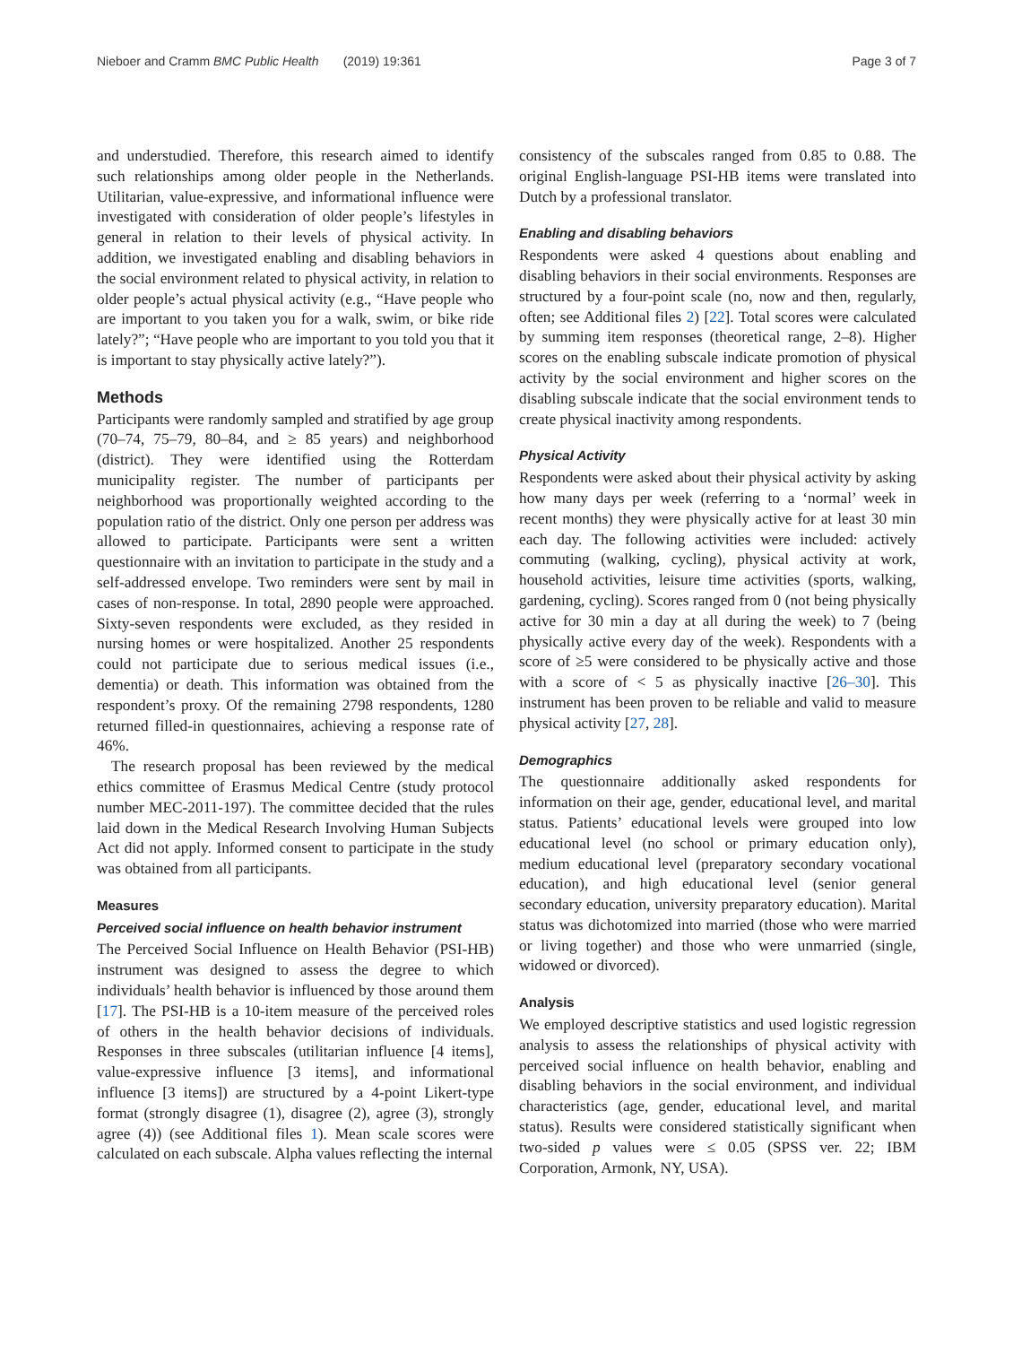Nieboer and Cramm BMC Public Health (2019) 19:361 Page 3 of 7
and understudied. Therefore, this research aimed to identify such relationships among older people in the Netherlands. Utilitarian, value-expressive, and informational influence were investigated with consideration of older people’s lifestyles in general in relation to their levels of physical activity. In addition, we investigated enabling and disabling behaviors in the social environment related to physical activity, in relation to older people’s actual physical activity (e.g., “Have people who are important to you taken you for a walk, swim, or bike ride lately?”; “Have people who are important to you told you that it is important to stay physically active lately?”).
Methods
Participants were randomly sampled and stratified by age group (70–74, 75–79, 80–84, and ≥ 85 years) and neighborhood (district). They were identified using the Rotterdam municipality register. The number of participants per neighborhood was proportionally weighted according to the population ratio of the district. Only one person per address was allowed to participate. Participants were sent a written questionnaire with an invitation to participate in the study and a self-addressed envelope. Two reminders were sent by mail in cases of non-response. In total, 2890 people were approached. Sixty-seven respondents were excluded, as they resided in nursing homes or were hospitalized. Another 25 respondents could not participate due to serious medical issues (i.e., dementia) or death. This information was obtained from the respondent’s proxy. Of the remaining 2798 respondents, 1280 returned filled-in questionnaires, achieving a response rate of 46%.
The research proposal has been reviewed by the medical ethics committee of Erasmus Medical Centre (study protocol number MEC-2011-197). The committee decided that the rules laid down in the Medical Research Involving Human Subjects Act did not apply. Informed consent to participate in the study was obtained from all participants.
Measures
Perceived social influence on health behavior instrument
The Perceived Social Influence on Health Behavior (PSI-HB) instrument was designed to assess the degree to which individuals’ health behavior is influenced by those around them [17]. The PSI-HB is a 10-item measure of the perceived roles of others in the health behavior decisions of individuals. Responses in three subscales (utilitarian influence [4 items], value-expressive influence [3 items], and informational influence [3 items]) are structured by a 4-point Likert-type format (strongly disagree (1), disagree (2), agree (3), strongly agree (4)) (see Additional files 1). Mean scale scores were calculated on each subscale. Alpha values reflecting the internal
consistency of the subscales ranged from 0.85 to 0.88. The original English-language PSI-HB items were translated into Dutch by a professional translator.
Enabling and disabling behaviors
Respondents were asked 4 questions about enabling and disabling behaviors in their social environments. Responses are structured by a four-point scale (no, now and then, regularly, often; see Additional files 2) [22]. Total scores were calculated by summing item responses (theoretical range, 2–8). Higher scores on the enabling subscale indicate promotion of physical activity by the social environment and higher scores on the disabling subscale indicate that the social environment tends to create physical inactivity among respondents.
Physical Activity
Respondents were asked about their physical activity by asking how many days per week (referring to a ‘normal’ week in recent months) they were physically active for at least 30 min each day. The following activities were included: actively commuting (walking, cycling), physical activity at work, household activities, leisure time activities (sports, walking, gardening, cycling). Scores ranged from 0 (not being physically active for 30 min a day at all during the week) to 7 (being physically active every day of the week). Respondents with a score of ≥5 were considered to be physically active and those with a score of < 5 as physically inactive [26–30]. This instrument has been proven to be reliable and valid to measure physical activity [27, 28].
Demographics
The questionnaire additionally asked respondents for information on their age, gender, educational level, and marital status. Patients’ educational levels were grouped into low educational level (no school or primary education only), medium educational level (preparatory secondary vocational education), and high educational level (senior general secondary education, university preparatory education). Marital status was dichotomized into married (those who were married or living together) and those who were unmarried (single, widowed or divorced).
Analysis
We employed descriptive statistics and used logistic regression analysis to assess the relationships of physical activity with perceived social influence on health behavior, enabling and disabling behaviors in the social environment, and individual characteristics (age, gender, educational level, and marital status). Results were considered statistically significant when two-sided p values were ≤ 0.05 (SPSS ver. 22; IBM Corporation, Armonk, NY, USA).